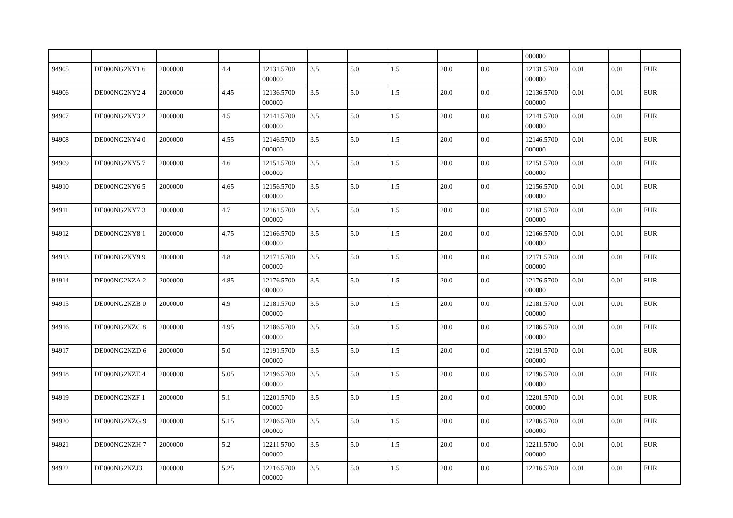| | | | | | | | | | | 000000 | | | |
| 94905 | DE000NG2NY1 6 | 2000000 | 4.4 | 12131.5700 000000 | 3.5 | 5.0 | 1.5 | 20.0 | 0.0 | 12131.5700 000000 | 0.01 | 0.01 | EUR |
| 94906 | DE000NG2NY2 4 | 2000000 | 4.45 | 12136.5700 000000 | 3.5 | 5.0 | 1.5 | 20.0 | 0.0 | 12136.5700 000000 | 0.01 | 0.01 | EUR |
| 94907 | DE000NG2NY3 2 | 2000000 | 4.5 | 12141.5700 000000 | 3.5 | 5.0 | 1.5 | 20.0 | 0.0 | 12141.5700 000000 | 0.01 | 0.01 | EUR |
| 94908 | DE000NG2NY4 0 | 2000000 | 4.55 | 12146.5700 000000 | 3.5 | 5.0 | 1.5 | 20.0 | 0.0 | 12146.5700 000000 | 0.01 | 0.01 | EUR |
| 94909 | DE000NG2NY5 7 | 2000000 | 4.6 | 12151.5700 000000 | 3.5 | 5.0 | 1.5 | 20.0 | 0.0 | 12151.5700 000000 | 0.01 | 0.01 | EUR |
| 94910 | DE000NG2NY6 5 | 2000000 | 4.65 | 12156.5700 000000 | 3.5 | 5.0 | 1.5 | 20.0 | 0.0 | 12156.5700 000000 | 0.01 | 0.01 | EUR |
| 94911 | DE000NG2NY7 3 | 2000000 | 4.7 | 12161.5700 000000 | 3.5 | 5.0 | 1.5 | 20.0 | 0.0 | 12161.5700 000000 | 0.01 | 0.01 | EUR |
| 94912 | DE000NG2NY8 1 | 2000000 | 4.75 | 12166.5700 000000 | 3.5 | 5.0 | 1.5 | 20.0 | 0.0 | 12166.5700 000000 | 0.01 | 0.01 | EUR |
| 94913 | DE000NG2NY9 9 | 2000000 | 4.8 | 12171.5700 000000 | 3.5 | 5.0 | 1.5 | 20.0 | 0.0 | 12171.5700 000000 | 0.01 | 0.01 | EUR |
| 94914 | DE000NG2NZA 2 | 2000000 | 4.85 | 12176.5700 000000 | 3.5 | 5.0 | 1.5 | 20.0 | 0.0 | 12176.5700 000000 | 0.01 | 0.01 | EUR |
| 94915 | DE000NG2NZB 0 | 2000000 | 4.9 | 12181.5700 000000 | 3.5 | 5.0 | 1.5 | 20.0 | 0.0 | 12181.5700 000000 | 0.01 | 0.01 | EUR |
| 94916 | DE000NG2NZC 8 | 2000000 | 4.95 | 12186.5700 000000 | 3.5 | 5.0 | 1.5 | 20.0 | 0.0 | 12186.5700 000000 | 0.01 | 0.01 | EUR |
| 94917 | DE000NG2NZD 6 | 2000000 | 5.0 | 12191.5700 000000 | 3.5 | 5.0 | 1.5 | 20.0 | 0.0 | 12191.5700 000000 | 0.01 | 0.01 | EUR |
| 94918 | DE000NG2NZE 4 | 2000000 | 5.05 | 12196.5700 000000 | 3.5 | 5.0 | 1.5 | 20.0 | 0.0 | 12196.5700 000000 | 0.01 | 0.01 | EUR |
| 94919 | DE000NG2NZF 1 | 2000000 | 5.1 | 12201.5700 000000 | 3.5 | 5.0 | 1.5 | 20.0 | 0.0 | 12201.5700 000000 | 0.01 | 0.01 | EUR |
| 94920 | DE000NG2NZG 9 | 2000000 | 5.15 | 12206.5700 000000 | 3.5 | 5.0 | 1.5 | 20.0 | 0.0 | 12206.5700 000000 | 0.01 | 0.01 | EUR |
| 94921 | DE000NG2NZH 7 | 2000000 | 5.2 | 12211.5700 000000 | 3.5 | 5.0 | 1.5 | 20.0 | 0.0 | 12211.5700 000000 | 0.01 | 0.01 | EUR |
| 94922 | DE000NG2NZJ3 | 2000000 | 5.25 | 12216.5700 000000 | 3.5 | 5.0 | 1.5 | 20.0 | 0.0 | 12216.5700 | 0.01 | 0.01 | EUR |